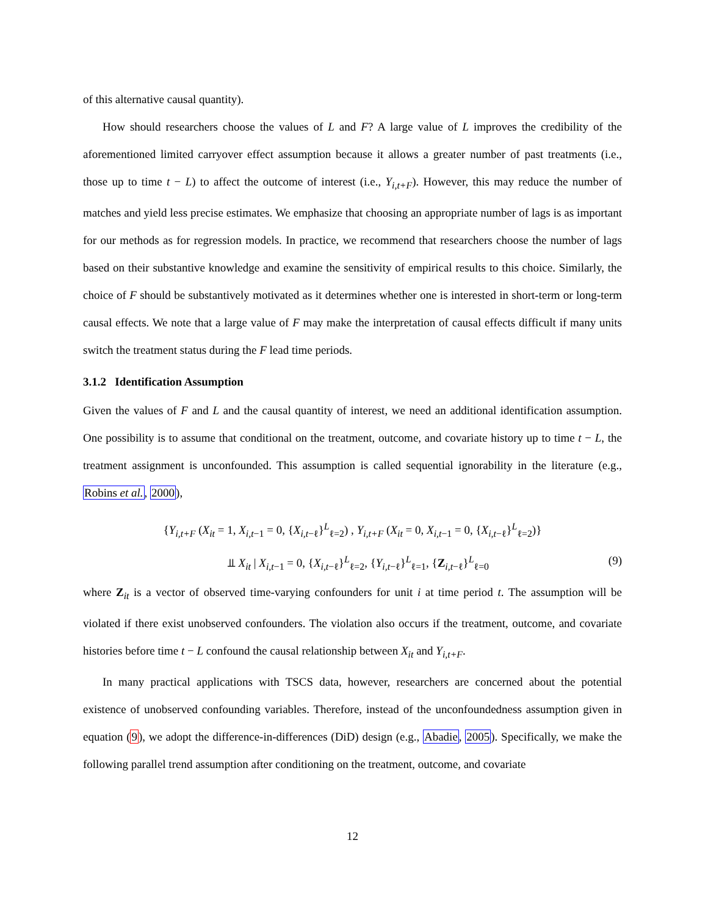of this alternative causal quantity).
How should researchers choose the values of L and F? A large value of L improves the credibility of the aforementioned limited carryover effect assumption because it allows a greater number of past treatments (i.e., those up to time t − L) to affect the outcome of interest (i.e., Y<sub>i,t+F</sub>). However, this may reduce the number of matches and yield less precise estimates. We emphasize that choosing an appropriate number of lags is as important for our methods as for regression models. In practice, we recommend that researchers choose the number of lags based on their substantive knowledge and examine the sensitivity of empirical results to this choice. Similarly, the choice of F should be substantively motivated as it determines whether one is interested in short-term or long-term causal effects. We note that a large value of F may make the interpretation of causal effects difficult if many units switch the treatment status during the F lead time periods.
3.1.2 Identification Assumption
Given the values of F and L and the causal quantity of interest, we need an additional identification assumption. One possibility is to assume that conditional on the treatment, outcome, and covariate history up to time t − L, the treatment assignment is unconfounded. This assumption is called sequential ignorability in the literature (e.g., Robins et al., 2000),
{Y<sub>i,t+F</sub> (X<sub>it</sub> = 1, X<sub>i,t−1</sub> = 0, {X<sub>i,t−ℓ</sub>}<sup>L</sup><sub>ℓ=2</sub>) , Y<sub>i,t+F</sub> (X<sub>it</sub> = 0, X<sub>i,t−1</sub> = 0, {X<sub>i,t−ℓ</sub>}<sup>L</sup><sub>ℓ=2</sub>)}
⫫ X<sub>it</sub> | X<sub>i,t−1</sub> = 0, {X<sub>i,t−ℓ</sub>}<sup>L</sup><sub>ℓ=2</sub>, {Y<sub>i,t−ℓ</sub>}<sup>L</sup><sub>ℓ=1</sub>, {Z<sub>i,t−ℓ</sub>}<sup>L</sup><sub>ℓ=0</sub> (9)
where Z<sub>it</sub> is a vector of observed time-varying confounders for unit i at time period t. The assumption will be violated if there exist unobserved confounders. The violation also occurs if the treatment, outcome, and covariate histories before time t − L confound the causal relationship between X<sub>it</sub> and Y<sub>i,t+F</sub>.
In many practical applications with TSCS data, however, researchers are concerned about the potential existence of unobserved confounding variables. Therefore, instead of the unconfoundedness assumption given in equation (9), we adopt the difference-in-differences (DiD) design (e.g., Abadie, 2005). Specifically, we make the following parallel trend assumption after conditioning on the treatment, outcome, and covariate
12